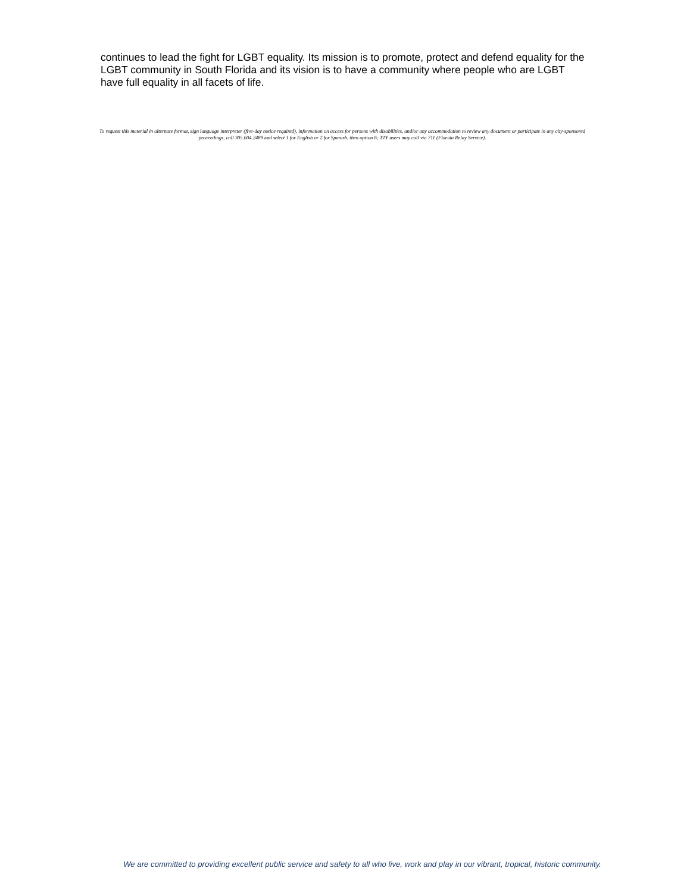continues to lead the fight for LGBT equality. Its mission is to promote, protect and defend equality for the LGBT community in South Florida and its vision is to have a community where people who are LGBT have full equality in all facets of life.
To request this material in alternate format, sign language interpreter (five-day notice required), information on access for persons with disabilities, and/or any accommodation to review any document or participate in any city-sponsored proceedings, call 305.604.2489 and select 1 for English or 2 for Spanish, then option 6; TTY users may call via 711 (Florida Relay Service).
We are committed to providing excellent public service and safety to all who live, work and play in our vibrant, tropical, historic community.